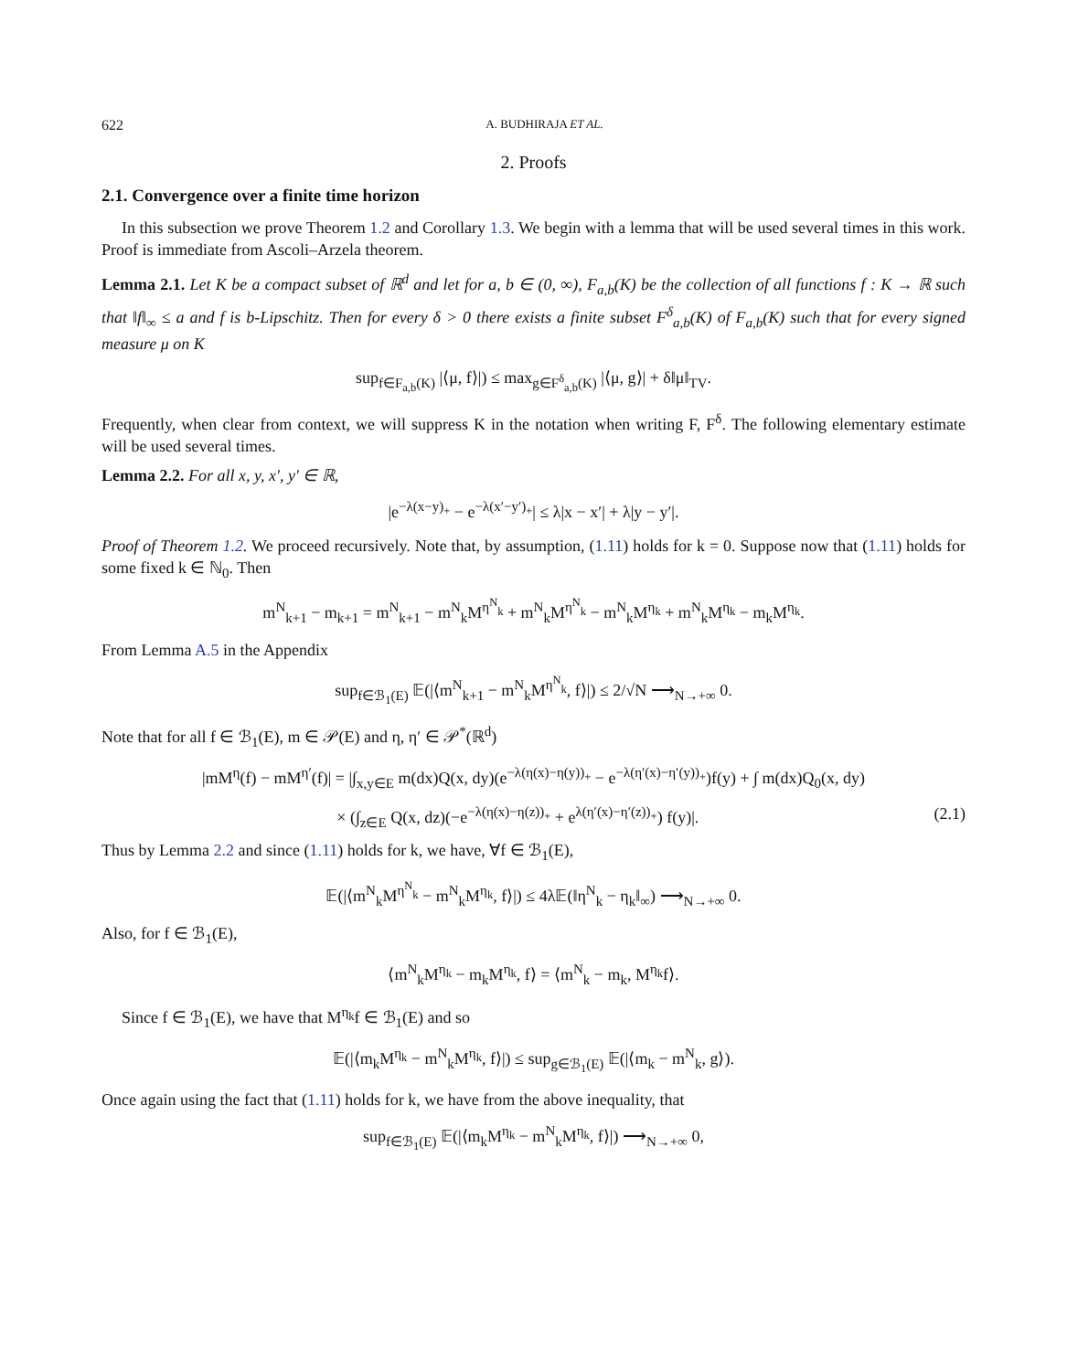622 A. BUDHIRAJA ET AL.
2. Proofs
2.1. Convergence over a finite time horizon
In this subsection we prove Theorem 1.2 and Corollary 1.3. We begin with a lemma that will be used several times in this work. Proof is immediate from Ascoli–Arzela theorem.
Lemma 2.1. Let K be a compact subset of ℝ<sup>d</sup> and let for a, b ∈ (0, ∞), F<sub>a,b</sub>(K) be the collection of all functions f : K → ℝ such that ‖f‖<sub>∞</sub> ≤ a and f is b-Lipschitz. Then for every δ > 0 there exists a finite subset F<sup>δ</sup><sub>a,b</sub>(K) of F<sub>a,b</sub>(K) such that for every signed measure μ on K
sup<sub>f∈F<sub>a,b</sub>(K)</sub> |⟨μ, f⟩|) ≤ max<sub>g∈F<sup>δ</sup><sub>a,b</sub>(K)</sub> |⟨μ, g⟩| + δ‖μ‖<sub>TV</sub>.
Frequently, when clear from context, we will suppress K in the notation when writing F, F<sup>δ</sup>. The following elementary estimate will be used several times.
Lemma 2.2. For all x, y, x′, y′ ∈ ℝ,
|e<sup>−λ(x−y)<sub>+</sub></sup> − e<sup>−λ(x′−y′)<sub>+</sub></sup>| ≤ λ|x − x′| + λ|y − y′|.
Proof of Theorem 1.2. We proceed recursively. Note that, by assumption, (1.11) holds for k = 0. Suppose now that (1.11) holds for some fixed k ∈ ℕ<sub>0</sub>. Then
m<sup>N</sup><sub>k+1</sub> − m<sub>k+1</sub> = m<sup>N</sup><sub>k+1</sub> − m<sup>N</sup><sub>k</sub>M<sup>η<sup>N</sup><sub>k</sub></sup> + m<sup>N</sup><sub>k</sub>M<sup>η<sup>N</sup><sub>k</sub></sup> − m<sup>N</sup><sub>k</sub>M<sup>η<sub>k</sub></sup> + m<sup>N</sup><sub>k</sub>M<sup>η<sub>k</sub></sup> − m<sub>k</sub>M<sup>η<sub>k</sub></sup>.
From Lemma A.5 in the Appendix
sup<sub>f∈ℬ<sub>1</sub>(E)</sub> 𝔼(|⟨m<sup>N</sup><sub>k+1</sub> − m<sup>N</sup><sub>k</sub>M<sup>η<sup>N</sup><sub>k</sub></sup>, f⟩|) ≤ 2/√N ⟶<sub>N→+∞</sub> 0.
Note that for all f ∈ ℬ<sub>1</sub>(E), m ∈ 𝒫(E) and η, η′ ∈ 𝒫<sup>*</sup>(ℝ<sup>d</sup>)
|mM<sup>η</sup>(f) − mM<sup>η′</sup>(f)| = |∫<sub>x,y∈E</sub> m(dx)Q(x, dy)(e<sup>−λ(η(x)−η(y))<sub>+</sub></sup> − e<sup>−λ(η′(x)−η′(y))<sub>+</sub></sup>)f(y) + ∫ m(dx)Q<sub>0</sub>(x, dy)
× (∫<sub>z∈E</sub> Q(x, dz)(−e<sup>−λ(η(x)−η(z))<sub>+</sub></sup> + e<sup>λ(η′(x)−η′(z))<sub>+</sub></sup>) f(y)|. (2.1)
Thus by Lemma 2.2 and since (1.11) holds for k, we have, ∀f ∈ ℬ<sub>1</sub>(E),
𝔼(|⟨m<sup>N</sup><sub>k</sub>M<sup>η<sup>N</sup><sub>k</sub></sup> − m<sup>N</sup><sub>k</sub>M<sup>η<sub>k</sub></sup>, f⟩|) ≤ 4λ𝔼(‖η<sup>N</sup><sub>k</sub> − η<sub>k</sub>‖<sub>∞</sub>) ⟶<sub>N→+∞</sub> 0.
Also, for f ∈ ℬ<sub>1</sub>(E),
⟨m<sup>N</sup><sub>k</sub>M<sup>η<sub>k</sub></sup> − m<sub>k</sub>M<sup>η<sub>k</sub></sup>, f⟩ = ⟨m<sup>N</sup><sub>k</sub> − m<sub>k</sub>, M<sup>η<sub>k</sub></sup>f⟩.
Since f ∈ ℬ<sub>1</sub>(E), we have that M<sup>η<sub>k</sub></sup>f ∈ ℬ<sub>1</sub>(E) and so
𝔼(|⟨m<sub>k</sub>M<sup>η<sub>k</sub></sup> − m<sup>N</sup><sub>k</sub>M<sup>η<sub>k</sub></sup>, f⟩|) ≤ sup<sub>g∈ℬ<sub>1</sub>(E)</sub> 𝔼(|⟨m<sub>k</sub> − m<sup>N</sup><sub>k</sub>, g⟩).
Once again using the fact that (1.11) holds for k, we have from the above inequality, that
sup<sub>f∈ℬ<sub>1</sub>(E)</sub> 𝔼(|⟨m<sub>k</sub>M<sup>η<sub>k</sub></sup> − m<sup>N</sup><sub>k</sub>M<sup>η<sub>k</sub></sup>, f⟩|) ⟶<sub>N→+∞</sub> 0,